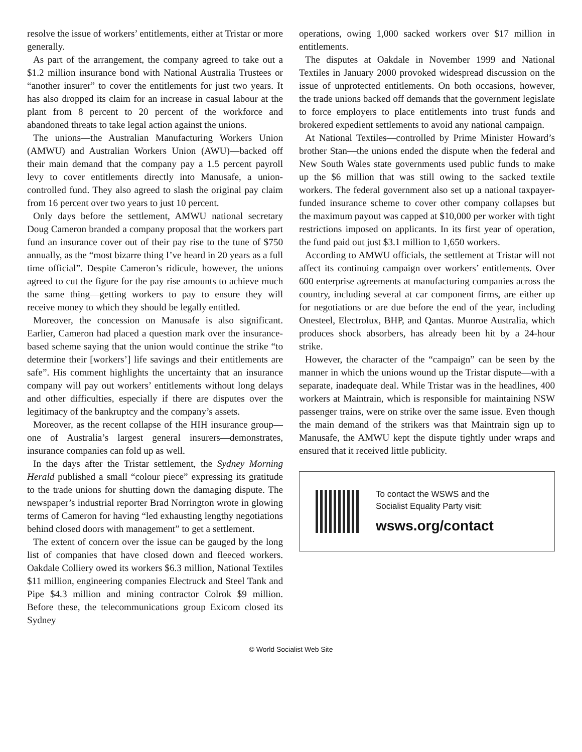resolve the issue of workers’ entitlements, either at Tristar or more generally.
As part of the arrangement, the company agreed to take out a $1.2 million insurance bond with National Australia Trustees or “another insurer” to cover the entitlements for just two years. It has also dropped its claim for an increase in casual labour at the plant from 8 percent to 20 percent of the workforce and abandoned threats to take legal action against the unions.
The unions—the Australian Manufacturing Workers Union (AMWU) and Australian Workers Union (AWU)—backed off their main demand that the company pay a 1.5 percent payroll levy to cover entitlements directly into Manusafe, a union-controlled fund. They also agreed to slash the original pay claim from 16 percent over two years to just 10 percent.
Only days before the settlement, AMWU national secretary Doug Cameron branded a company proposal that the workers part fund an insurance cover out of their pay rise to the tune of $750 annually, as the “most bizarre thing I’ve heard in 20 years as a full time official”. Despite Cameron’s ridicule, however, the unions agreed to cut the figure for the pay rise amounts to achieve much the same thing—getting workers to pay to ensure they will receive money to which they should be legally entitled.
Moreover, the concession on Manusafe is also significant. Earlier, Cameron had placed a question mark over the insurance-based scheme saying that the union would continue the strike “to determine their [workers’] life savings and their entitlements are safe”. His comment highlights the uncertainty that an insurance company will pay out workers’ entitlements without long delays and other difficulties, especially if there are disputes over the legitimacy of the bankruptcy and the company’s assets.
Moreover, as the recent collapse of the HIH insurance group—one of Australia’s largest general insurers—demonstrates, insurance companies can fold up as well.
In the days after the Tristar settlement, the Sydney Morning Herald published a small “colour piece” expressing its gratitude to the trade unions for shutting down the damaging dispute. The newspaper’s industrial reporter Brad Norrington wrote in glowing terms of Cameron for having “led exhausting lengthy negotiations behind closed doors with management” to get a settlement.
The extent of concern over the issue can be gauged by the long list of companies that have closed down and fleeced workers. Oakdale Colliery owed its workers $6.3 million, National Textiles $11 million, engineering companies Electruck and Steel Tank and Pipe $4.3 million and mining contractor Colrok $9 million. Before these, the telecommunications group Exicom closed its Sydney
operations, owing 1,000 sacked workers over $17 million in entitlements.
The disputes at Oakdale in November 1999 and National Textiles in January 2000 provoked widespread discussion on the issue of unprotected entitlements. On both occasions, however, the trade unions backed off demands that the government legislate to force employers to place entitlements into trust funds and brokered expedient settlements to avoid any national campaign.
At National Textiles—controlled by Prime Minister Howard’s brother Stan—the unions ended the dispute when the federal and New South Wales state governments used public funds to make up the $6 million that was still owing to the sacked textile workers. The federal government also set up a national taxpayer-funded insurance scheme to cover other company collapses but the maximum payout was capped at $10,000 per worker with tight restrictions imposed on applicants. In its first year of operation, the fund paid out just $3.1 million to 1,650 workers.
According to AMWU officials, the settlement at Tristar will not affect its continuing campaign over workers’ entitlements. Over 600 enterprise agreements at manufacturing companies across the country, including several at car component firms, are either up for negotiations or are due before the end of the year, including Onesteel, Electrolux, BHP, and Qantas. Munroe Australia, which produces shock absorbers, has already been hit by a 24-hour strike.
However, the character of the “campaign” can be seen by the manner in which the unions wound up the Tristar dispute—with a separate, inadequate deal. While Tristar was in the headlines, 400 workers at Maintrain, which is responsible for maintaining NSW passenger trains, were on strike over the same issue. Even though the main demand of the strikers was that Maintrain sign up to Manusafe, the AMWU kept the dispute tightly under wraps and ensured that it received little publicity.
To contact the WSWS and the
Socialist Equality Party visit:
wsws.org/contact
© World Socialist Web Site